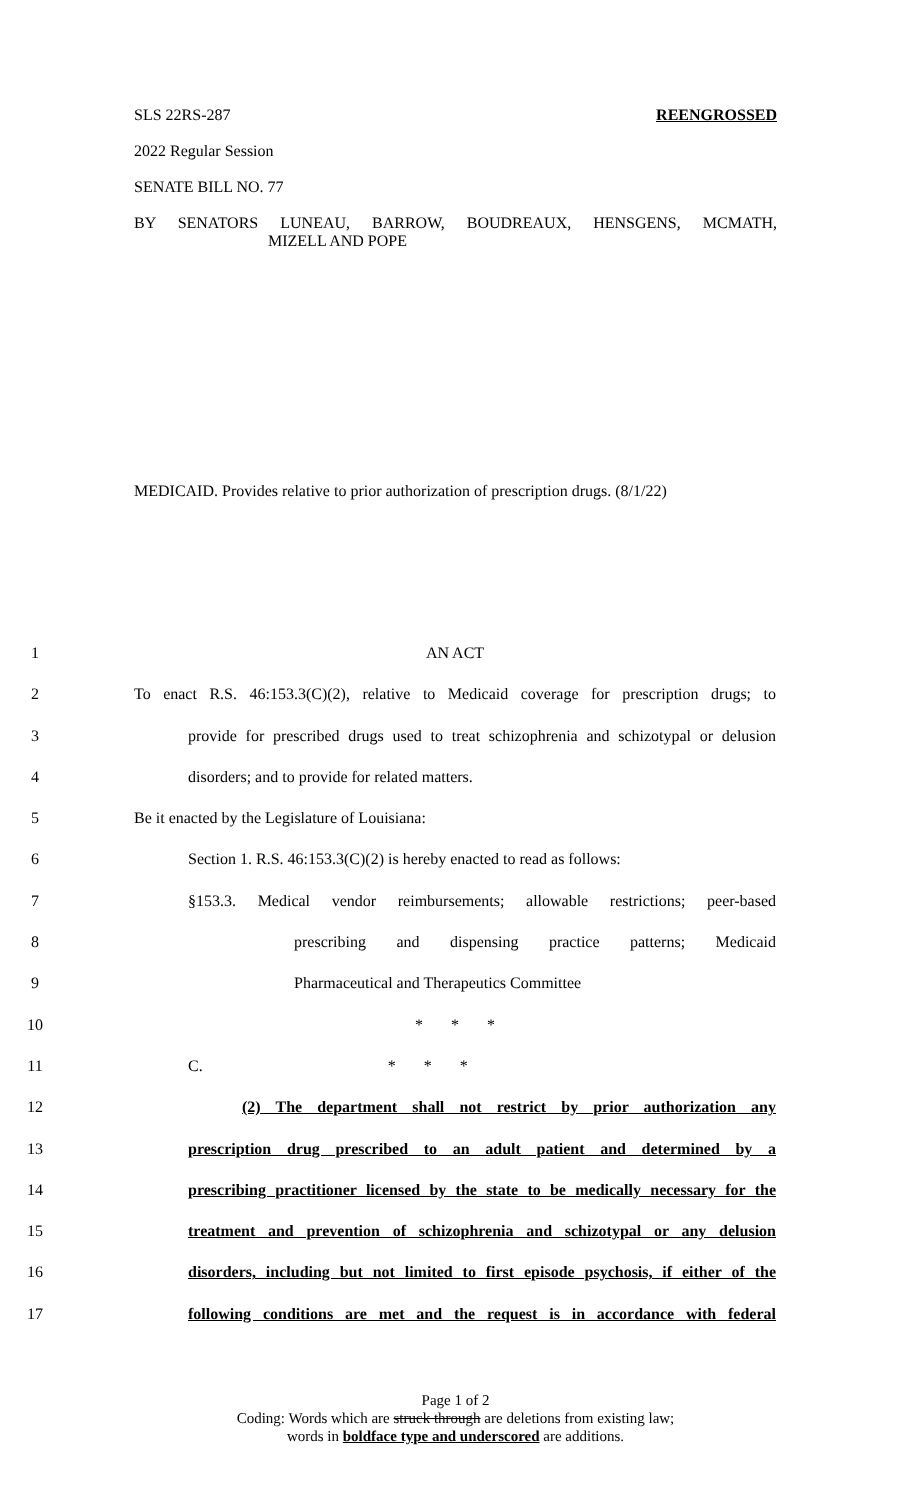SLS 22RS-287 REENGROSSED
2022 Regular Session
SENATE BILL NO. 77
BY SENATORS LUNEAU, BARROW, BOUDREAUX, HENSGENS, MCMATH,
MIZELL AND POPE
MEDICAID. Provides relative to prior authorization of prescription drugs. (8/1/22)
1 AN ACT
2 To enact R.S. 46:153.3(C)(2), relative to Medicaid coverage for prescription drugs; to
3 provide for prescribed drugs used to treat schizophrenia and schizotypal or delusion
4 disorders; and to provide for related matters.
5 Be it enacted by the Legislature of Louisiana:
6 Section 1. R.S. 46:153.3(C)(2) is hereby enacted to read as follows:
7 §153.3. Medical vendor reimbursements; allowable restrictions; peer-based
8 prescribing and dispensing practice patterns; Medicaid
9 Pharmaceutical and Therapeutics Committee
10 * * *
11 C. * * *
12 (2) The department shall not restrict by prior authorization any
13 prescription drug prescribed to an adult patient and determined by a
14 prescribing practitioner licensed by the state to be medically necessary for the
15 treatment and prevention of schizophrenia and schizotypal or any delusion
16 disorders, including but not limited to first episode psychosis, if either of the
17 following conditions are met and the request is in accordance with federal
Page 1 of 2
Coding: Words which are struck through are deletions from existing law;
words in boldface type and underscored are additions.